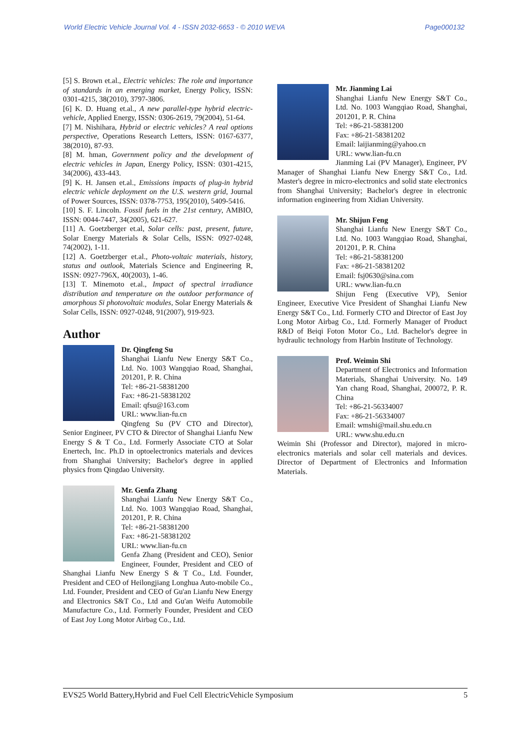World Electric Vehicle Journal Vol. 4 - ISSN 2032-6653 - © 2010 WEVA Page000132
[5] S. Brown et.al., Electric vehicles: The role and importance of standards in an emerging market, Energy Policy, ISSN: 0301-4215, 38(2010), 3797-3806.
[6] K. D. Huang et.al., A new parallel-type hybrid electric-vehicle, Applied Energy, ISSN: 0306-2619, 79(2004), 51-64.
[7] M. Nishihara, Hybrid or electric vehicles? A real options perspective, Operations Research Letters, ISSN: 0167-6377, 38(2010), 87-93.
[8] M. hman, Government policy and the development of electric vehicles in Japan, Energy Policy, ISSN: 0301-4215, 34(2006), 433-443.
[9] K. H. Jansen et.al., Emissions impacts of plug-in hybrid electric vehicle deployment on the U.S. western grid, Journal of Power Sources, ISSN: 0378-7753, 195(2010), 5409-5416.
[10] S. F. Lincoln. Fossil fuels in the 21st century, AMBIO, ISSN: 0044-7447, 34(2005), 621-627.
[11] A. Goetzberger et.al, Solar cells: past, present, future, Solar Energy Materials & Solar Cells, ISSN: 0927-0248, 74(2002), 1-11.
[12] A. Goetzberger et.al., Photo-voltaic materials, history, status and outlook, Materials Science and Engineering R, ISSN: 0927-796X, 40(2003), 1-46.
[13] T. Minemoto et.al., Impact of spectral irradiance distribution and temperature on the outdoor performance of amorphous Si photovoltaic modules, Solar Energy Materials & Solar Cells, ISSN: 0927-0248, 91(2007), 919-923.
Author
Dr. Qingfeng Su
Shanghai Lianfu New Energy S&T Co., Ltd. No. 1003 Wangqiao Road, Shanghai, 201201, P. R. China
Tel: +86-21-58381200
Fax: +86-21-58381202
Email: qfsu@163.com
URL: www.lian-fu.cn
Qingfeng Su (PV CTO and Director), Senior Engineer, PV CTO & Director of Shanghai Lianfu New Energy S & T Co., Ltd. Formerly Associate CTO at Solar Enertech, Inc. Ph.D in optoelectronics materials and devices from Shanghai University; Bachelor's degree in applied physics from Qingdao University.
Mr. Genfa Zhang
Shanghai Lianfu New Energy S&T Co., Ltd. No. 1003 Wangqiao Road, Shanghai, 201201, P. R. China
Tel: +86-21-58381200
Fax: +86-21-58381202
URL: www.lian-fu.cn
Genfa Zhang (President and CEO), Senior Engineer, Founder, President and CEO of Shanghai Lianfu New Energy S & T Co., Ltd. Founder, President and CEO of Heilongjiang Longhua Auto-mobile Co., Ltd. Founder, President and CEO of Gu'an Lianfu New Energy and Electronics S&T Co., Ltd and Gu'an Weifu Automobile Manufacture Co., Ltd. Formerly Founder, President and CEO of East Joy Long Motor Airbag Co., Ltd.
Mr. Jianming Lai
Shanghai Lianfu New Energy S&T Co., Ltd. No. 1003 Wangqiao Road, Shanghai, 201201, P. R. China
Tel: +86-21-58381200
Fax: +86-21-58381202
Email: laijianming@yahoo.cn
URL: www.lian-fu.cn
Jianming Lai (PV Manager), Engineer, PV Manager of Shanghai Lianfu New Energy S&T Co., Ltd. Master's degree in micro-electronics and solid state electronics from Shanghai University; Bachelor's degree in electronic information engineering from Xidian University.
Mr. Shijun Feng
Shanghai Lianfu New Energy S&T Co., Ltd. No. 1003 Wangqiao Road, Shanghai, 201201, P. R. China
Tel: +86-21-58381200
Fax: +86-21-58381202
Email: fsj0630@sina.com
URL: www.lian-fu.cn
Shijun Feng (Executive VP), Senior Engineer, Executive Vice President of Shanghai Lianfu New Energy S&T Co., Ltd. Formerly CTO and Director of East Joy Long Motor Airbag Co., Ltd. Formerly Manager of Product R&D of Beiqi Foton Motor Co., Ltd. Bachelor's degree in hydraulic technology from Harbin Institute of Technology.
Prof. Weimin Shi
Department of Electronics and Information Materials, Shanghai University. No. 149 Yan chang Road, Shanghai, 200072, P. R. China
Tel: +86-21-56334007
Fax: +86-21-56334007
Email: wmshi@mail.shu.edu.cn
URL: www.shu.edu.cn
Weimin Shi (Professor and Director), majored in micro-electronics materials and solar cell materials and devices. Director of Department of Electronics and Information Materials.
EVS25 World Battery,Hybrid and Fuel Cell ElectricVehicle Symposium 5